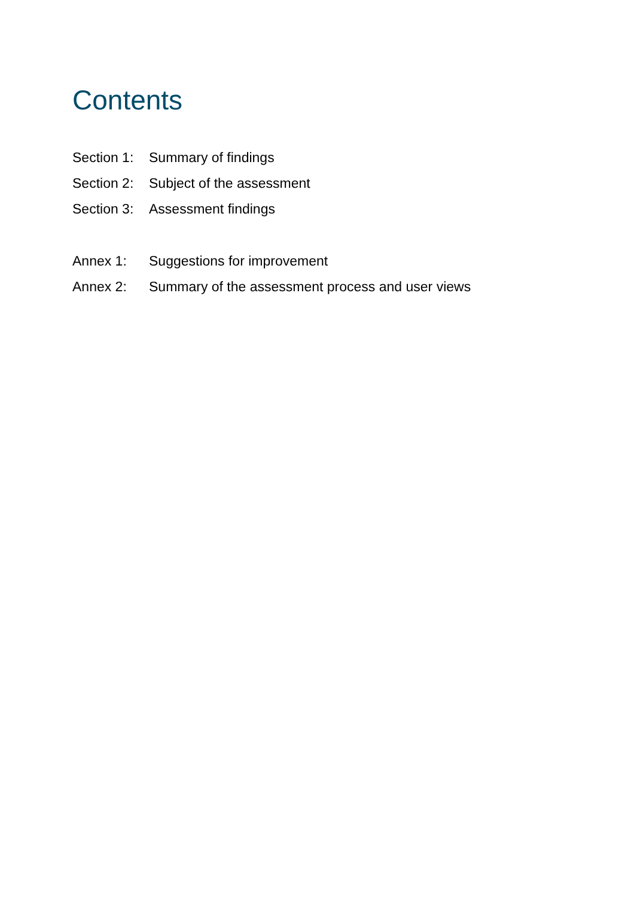Contents
Section 1: Summary of findings
Section 2: Subject of the assessment
Section 3: Assessment findings
Annex 1: Suggestions for improvement
Annex 2: Summary of the assessment process and user views